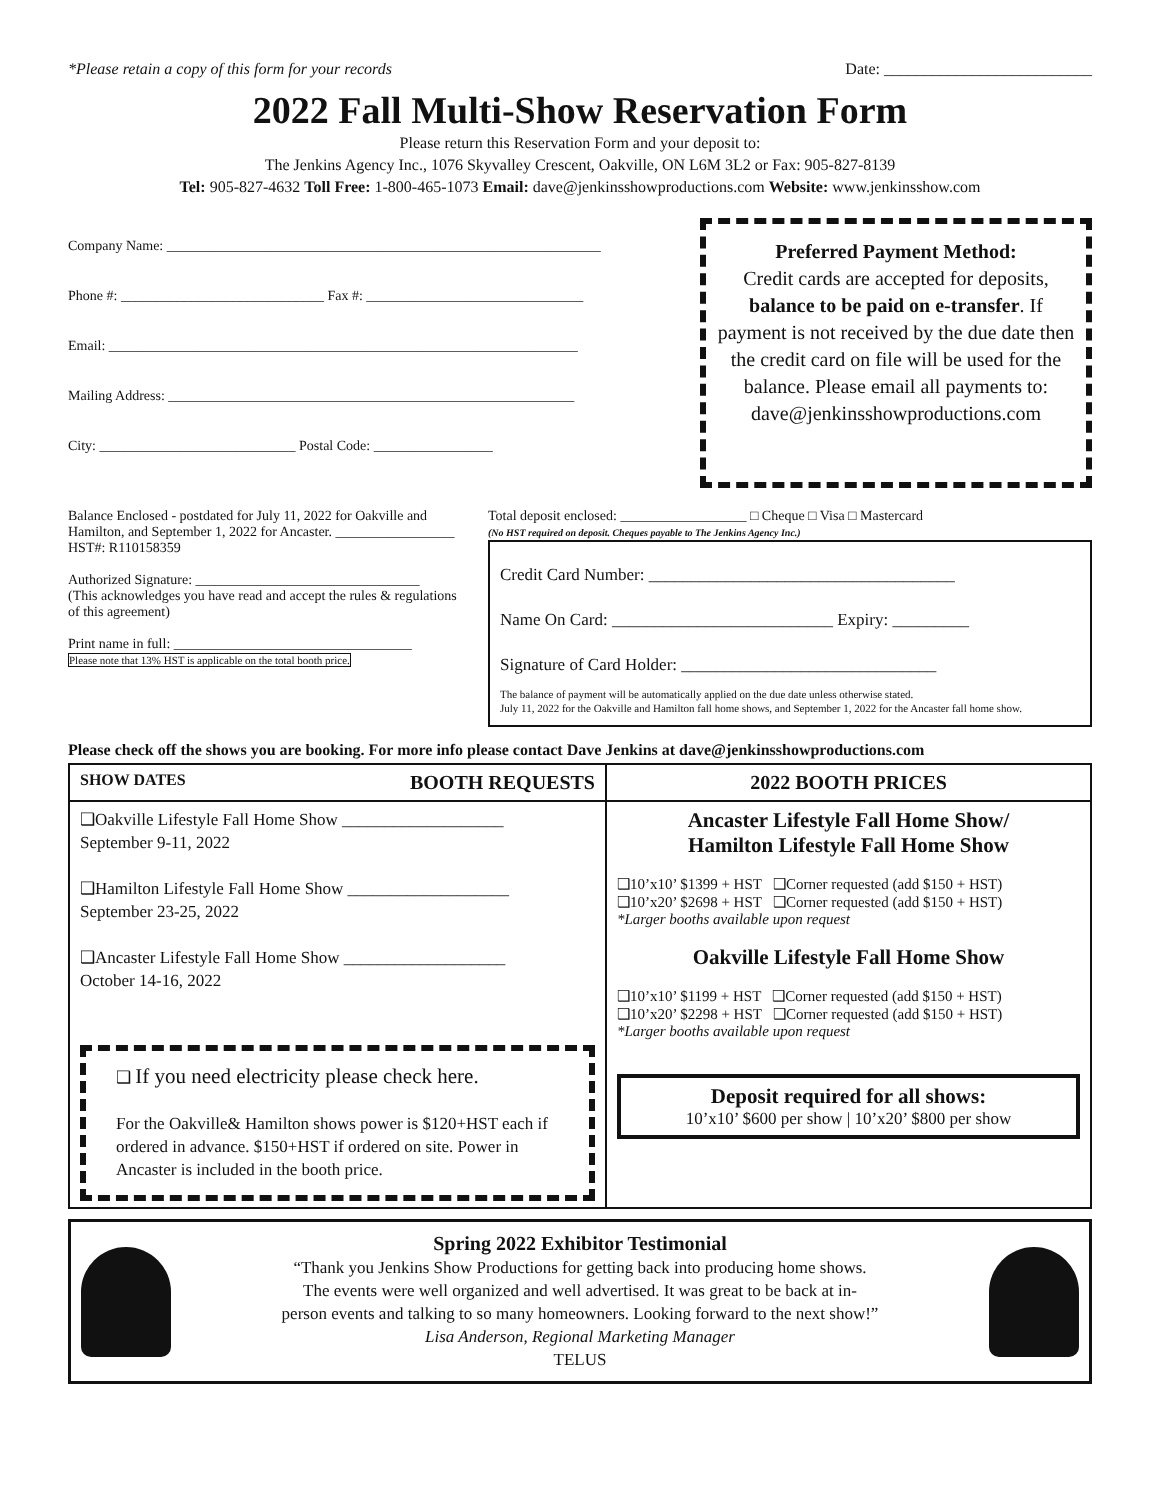*Please retain a copy of this form for your records Date: __________________________
2022 Fall Multi-Show Reservation Form
Please return this Reservation Form and your deposit to:
The Jenkins Agency Inc., 1076 Skyvalley Crescent, Oakville, ON L6M 3L2 or Fax: 905-827-8139
Tel: 905-827-4632 Toll Free: 1-800-465-1073 Email: dave@jenkinsshowproductions.com Website: www.jenkinsshow.com
Company Name: ______________________________________________________________
Phone #: _____________________________ Fax #: _______________________________
Email: ___________________________________________________________________
Mailing Address: __________________________________________________________
City: ____________________________ Postal Code: _________________
Preferred Payment Method:
Credit cards are accepted for deposits, balance to be paid on e-transfer. If payment is not received by the due date then the credit card on file will be used for the balance. Please email all payments to: dave@jenkinsshowproductions.com
Balance Enclosed - postdated for July 11, 2022 for Oakville and Hamilton, and September 1, 2022 for Ancaster. _________________ HST#: R110158359
Authorized Signature: ________________________________
(This acknowledges you have read and accept the rules & regulations of this agreement)
Print name in full: __________________________________
Please note that 13% HST is applicable on the total booth price.
Total deposit enclosed: __________________ □ Cheque □ Visa □ Mastercard
(No HST required on deposit. Cheques payable to The Jenkins Agency Inc.)
Credit Card Number: ____________________________________
Name On Card: __________________________ Expiry: _________
Signature of Card Holder: ______________________________
The balance of payment will be automatically applied on the due date unless otherwise stated.
July 11, 2022 for the Oakville and Hamilton fall home shows, and September 1, 2022 for the Ancaster fall home show.
Please check off the shows you are booking. For more info please contact Dave Jenkins at dave@jenkinsshowproductions.com
| SHOW DATES BOOTH REQUESTS | 2022 BOOTH PRICES |
| --- | --- |
| ❑Oakville Lifestyle Fall Home Show ___________________ September 9-11, 2022 ❑Hamilton Lifestyle Fall Home Show ___________________ September 23-25, 2022 ❑Ancaster Lifestyle Fall Home Show ___________________ October 14-16, 2022 ❑ If you need electricity please check here. For the Oakville& Hamilton shows power is $120+HST each if ordered in advance. $150+HST if ordered on site. Power in Ancaster is included in the booth price. | Ancaster Lifestyle Fall Home Show/ Hamilton Lifestyle Fall Home Show ❑10’x10’ $1399 + HST ❑Corner requested (add $150 + HST) ❑10’x20’ $2698 + HST ❑Corner requested (add $150 + HST) *Larger booths available upon request Oakville Lifestyle Fall Home Show ❑10’x10’ $1199 + HST ❑Corner requested (add $150 + HST) ❑10’x20’ $2298 + HST ❑Corner requested (add $150 + HST) *Larger booths available upon request Deposit required for all shows: 10’x10’ $600 per show / 10’x20’ $800 per show |
Spring 2022 Exhibitor Testimonial
“Thank you Jenkins Show Productions for getting back into producing home shows.
The events were well organized and well advertised. It was great to be back at in-
person events and talking to so many homeowners. Looking forward to the next show!”
Lisa Anderson, Regional Marketing Manager
TELUS